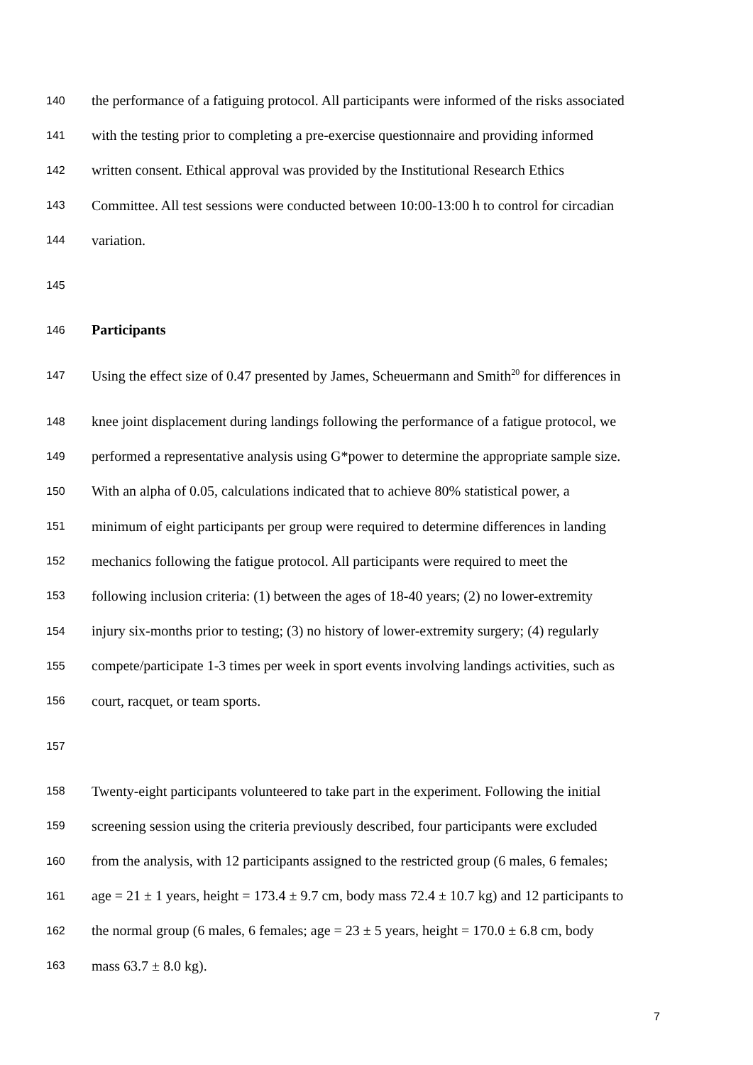140 the performance of a fatiguing protocol. All participants were informed of the risks associated
141 with the testing prior to completing a pre-exercise questionnaire and providing informed
142 written consent. Ethical approval was provided by the Institutional Research Ethics
143 Committee. All test sessions were conducted between 10:00-13:00 h to control for circadian
144 variation.
145
146 Participants
147 Using the effect size of 0.47 presented by James, Scheuermann and Smith<sup>20</sup> for differences in
148 knee joint displacement during landings following the performance of a fatigue protocol, we
149 performed a representative analysis using G*power to determine the appropriate sample size.
150 With an alpha of 0.05, calculations indicated that to achieve 80% statistical power, a
151 minimum of eight participants per group were required to determine differences in landing
152 mechanics following the fatigue protocol. All participants were required to meet the
153 following inclusion criteria: (1) between the ages of 18-40 years; (2) no lower-extremity
154 injury six-months prior to testing; (3) no history of lower-extremity surgery; (4) regularly
155 compete/participate 1-3 times per week in sport events involving landings activities, such as
156 court, racquet, or team sports.
157
158 Twenty-eight participants volunteered to take part in the experiment. Following the initial
159 screening session using the criteria previously described, four participants were excluded
160 from the analysis, with 12 participants assigned to the restricted group (6 males, 6 females;
161 age = 21 ± 1 years, height = 173.4 ± 9.7 cm, body mass 72.4 ± 10.7 kg) and 12 participants to
162 the normal group (6 males, 6 females; age = 23 ± 5 years, height = 170.0 ± 6.8 cm, body
163 mass 63.7 ± 8.0 kg).
7